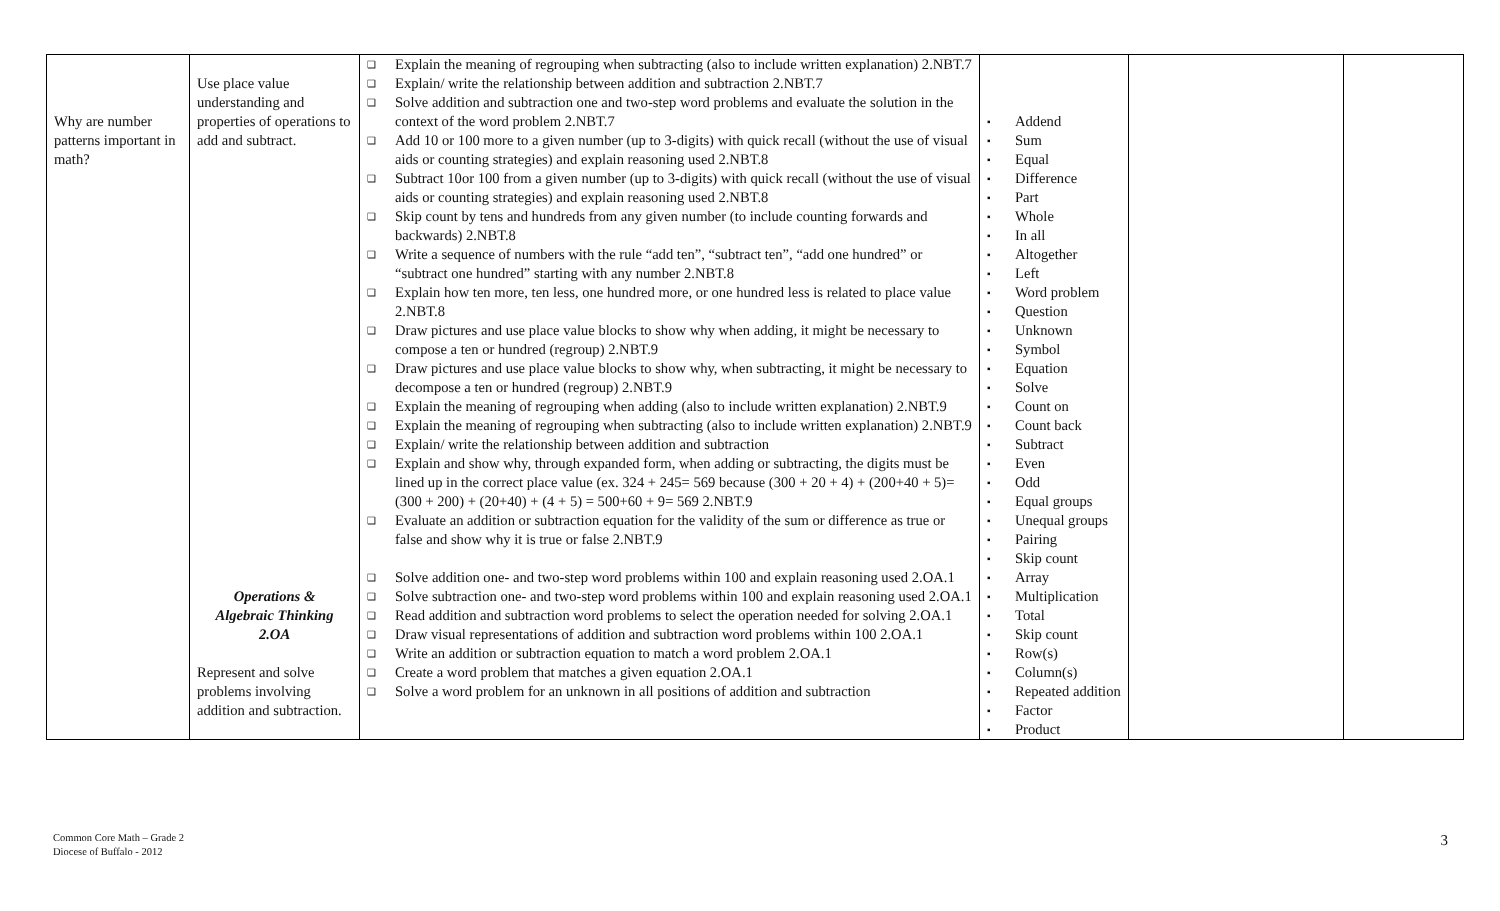| Why are number patterns important in math? | Use place value understanding and properties of operations to add and subtract. Operations & Algebraic Thinking 2.OA Represent and solve problems involving addition and subtraction. | ❑ Explain the meaning of regrouping when subtracting (also to include written explanation) 2.NBT.7 ❑ Explain/ write the relationship between addition and subtraction 2.NBT.7 ❑ Solve addition and subtraction one and two-step word problems and evaluate the solution in the context of the word problem 2.NBT.7 ❑ Add 10 or 100 more to a given number (up to 3-digits) with quick recall (without the use of visual aids or counting strategies) and explain reasoning used 2.NBT.8 ❑ Subtract 10or 100 from a given number (up to 3-digits) with quick recall (without the use of visual aids or counting strategies) and explain reasoning used 2.NBT.8 ❑ Skip count by tens and hundreds from any given number (to include counting forwards and backwards) 2.NBT.8 ❑ Write a sequence of numbers with the rule “add ten”, “subtract ten”, “add one hundred” or “subtract one hundred” starting with any number 2.NBT.8 ❑ Explain how ten more, ten less, one hundred more, or one hundred less is related to place value 2.NBT.8 ❑ Draw pictures and use place value blocks to show why when adding, it might be necessary to compose a ten or hundred (regroup) 2.NBT.9 ❑ Draw pictures and use place value blocks to show why, when subtracting, it might be necessary to decompose a ten or hundred (regroup) 2.NBT.9 ❑ Explain the meaning of regrouping when adding (also to include written explanation) 2.NBT.9 ❑ Explain the meaning of regrouping when subtracting (also to include written explanation) 2.NBT.9 ❑ Explain/ write the relationship between addition and subtraction ❑ Explain and show why, through expanded form, when adding or subtracting, the digits must be lined up in the correct place value (ex. 324 + 245= 569 because (300 + 20 + 4) + (200+40 + 5)= (300 + 200) + (20+40) + (4 + 5) = 500+60 + 9= 569 2.NBT.9 ❑ Evaluate an addition or subtraction equation for the validity of the sum or difference as true or false and show why it is true or false 2.NBT.9 ❑ Solve addition one- and two-step word problems within 100 and explain reasoning used 2.OA.1 ❑ Solve subtraction one- and two-step word problems within 100 and explain reasoning used 2.OA.1 ❑ Read addition and subtraction word problems to select the operation needed for solving 2.OA.1 ❑ Draw visual representations of addition and subtraction word problems within 100 2.OA.1 ❑ Write an addition or subtraction equation to match a word problem 2.OA.1 ❑ Create a word problem that matches a given equation 2.OA.1 ❑ Solve a word problem for an unknown in all positions of addition and subtraction | ▪ Addend ▪ Sum ▪ Equal ▪ Difference ▪ Part ▪ Whole ▪ In all ▪ Altogether ▪ Left ▪ Word problem ▪ Question ▪ Unknown ▪ Symbol ▪ Equation ▪ Solve ▪ Count on ▪ Count back ▪ Subtract ▪ Even ▪ Odd ▪ Equal groups ▪ Unequal groups ▪ Pairing ▪ Skip count ▪ Array ▪ Multiplication ▪ Total ▪ Skip count ▪ Row(s) ▪ Column(s) ▪ Repeated addition ▪ Factor ▪ Product | | |
Common Core Math – Grade 2
Diocese of Buffalo - 2012
3